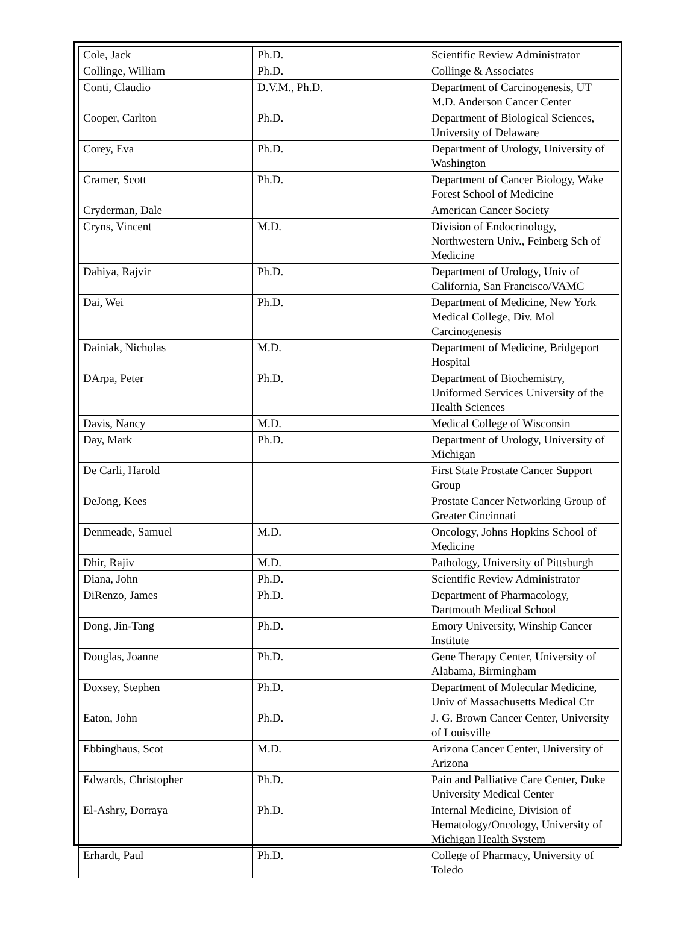| Cole, Jack | Ph.D. | Scientific Review Administrator |
| Collinge, William | Ph.D. | Collinge & Associates |
| Conti, Claudio | D.V.M., Ph.D. | Department of Carcinogenesis, UT M.D. Anderson Cancer Center |
| Cooper, Carlton | Ph.D. | Department of Biological Sciences, University of Delaware |
| Corey, Eva | Ph.D. | Department of Urology, University of Washington |
| Cramer, Scott | Ph.D. | Department of Cancer Biology, Wake Forest School of Medicine |
| Cryderman, Dale | | American Cancer Society |
| Cryns, Vincent | M.D. | Division of Endocrinology, Northwestern Univ., Feinberg Sch of Medicine |
| Dahiya, Rajvir | Ph.D. | Department of Urology, Univ of California, San Francisco/VAMC |
| Dai, Wei | Ph.D. | Department of Medicine, New York Medical College, Div. Mol Carcinogenesis |
| Dainiak, Nicholas | M.D. | Department of Medicine, Bridgeport Hospital |
| DArpa, Peter | Ph.D. | Department of Biochemistry, Uniformed Services University of the Health Sciences |
| Davis, Nancy | M.D. | Medical College of Wisconsin |
| Day, Mark | Ph.D. | Department of Urology, University of Michigan |
| De Carli, Harold | | First State Prostate Cancer Support Group |
| DeJong, Kees | | Prostate Cancer Networking Group of Greater Cincinnati |
| Denmeade, Samuel | M.D. | Oncology, Johns Hopkins School of Medicine |
| Dhir, Rajiv | M.D. | Pathology, University of Pittsburgh |
| Diana, John | Ph.D. | Scientific Review Administrator |
| DiRenzo, James | Ph.D. | Department of Pharmacology, Dartmouth Medical School |
| Dong, Jin-Tang | Ph.D. | Emory University, Winship Cancer Institute |
| Douglas, Joanne | Ph.D. | Gene Therapy Center, University of Alabama, Birmingham |
| Doxsey, Stephen | Ph.D. | Department of Molecular Medicine, Univ of Massachusetts Medical Ctr |
| Eaton, John | Ph.D. | J. G. Brown Cancer Center, University of Louisville |
| Ebbinghaus, Scot | M.D. | Arizona Cancer Center, University of Arizona |
| Edwards, Christopher | Ph.D. | Pain and Palliative Care Center, Duke University Medical Center |
| El-Ashry, Dorraya | Ph.D. | Internal Medicine, Division of Hematology/Oncology, University of Michigan Health System |
| Erhardt, Paul | Ph.D. | College of Pharmacy, University of Toledo |